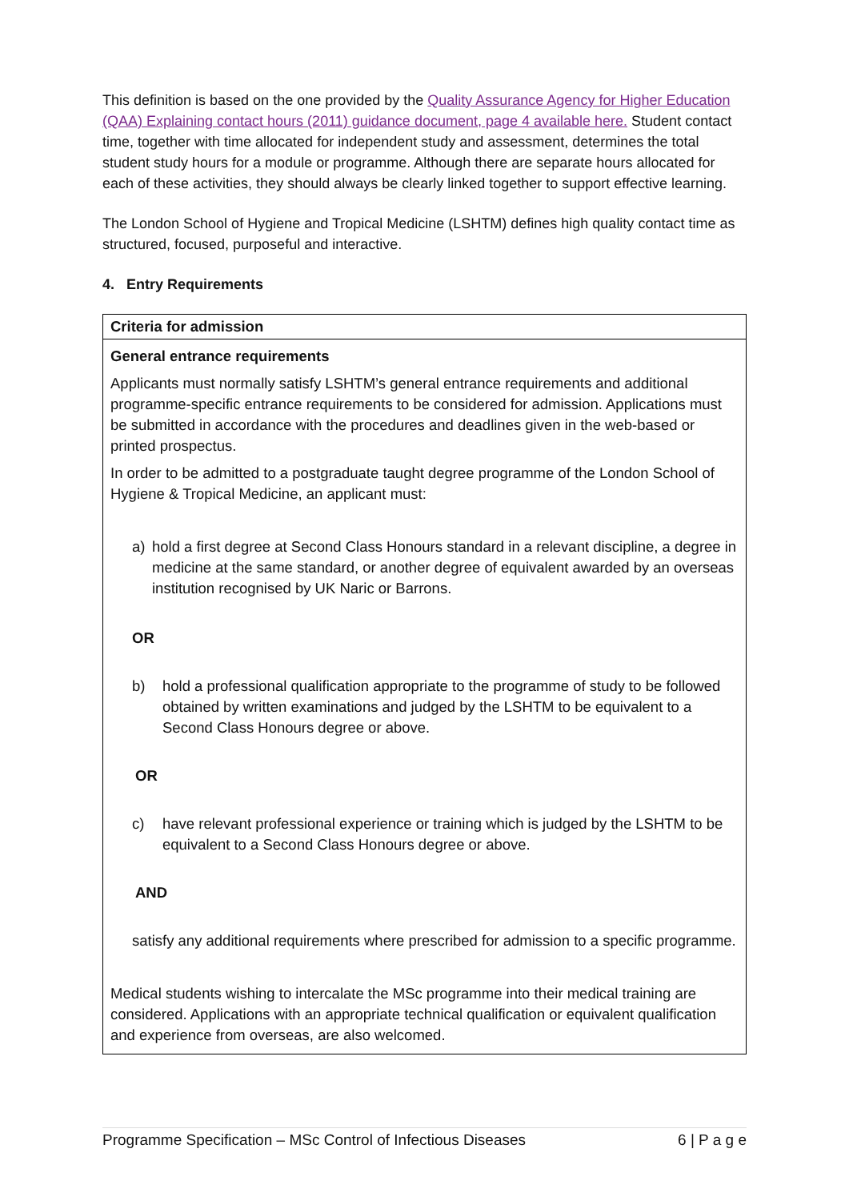This definition is based on the one provided by the Quality Assurance Agency for Higher Education (QAA) Explaining contact hours (2011) guidance document, page 4 available here. Student contact time, together with time allocated for independent study and assessment, determines the total student study hours for a module or programme. Although there are separate hours allocated for each of these activities, they should always be clearly linked together to support effective learning.
The London School of Hygiene and Tropical Medicine (LSHTM) defines high quality contact time as structured, focused, purposeful and interactive.
4. Entry Requirements
| Criteria for admission |
| --- |
| General entrance requirements Applicants must normally satisfy LSHTM’s general entrance requirements and additional programme-specific entrance requirements to be considered for admission. Applications must be submitted in accordance with the procedures and deadlines given in the web-based or printed prospectus. In order to be admitted to a postgraduate taught degree programme of the London School of Hygiene & Tropical Medicine, an applicant must: a) hold a first degree at Second Class Honours standard in a relevant discipline, a degree in medicine at the same standard, or another degree of equivalent awarded by an overseas institution recognised by UK Naric or Barrons. OR b) hold a professional qualification appropriate to the programme of study to be followed obtained by written examinations and judged by the LSHTM to be equivalent to a Second Class Honours degree or above. OR c) have relevant professional experience or training which is judged by the LSHTM to be equivalent to a Second Class Honours degree or above. AND satisfy any additional requirements where prescribed for admission to a specific programme. Medical students wishing to intercalate the MSc programme into their medical training are considered. Applications with an appropriate technical qualification or equivalent qualification and experience from overseas, are also welcomed. |
Programme Specification – MSc Control of Infectious Diseases 6 | P a g e